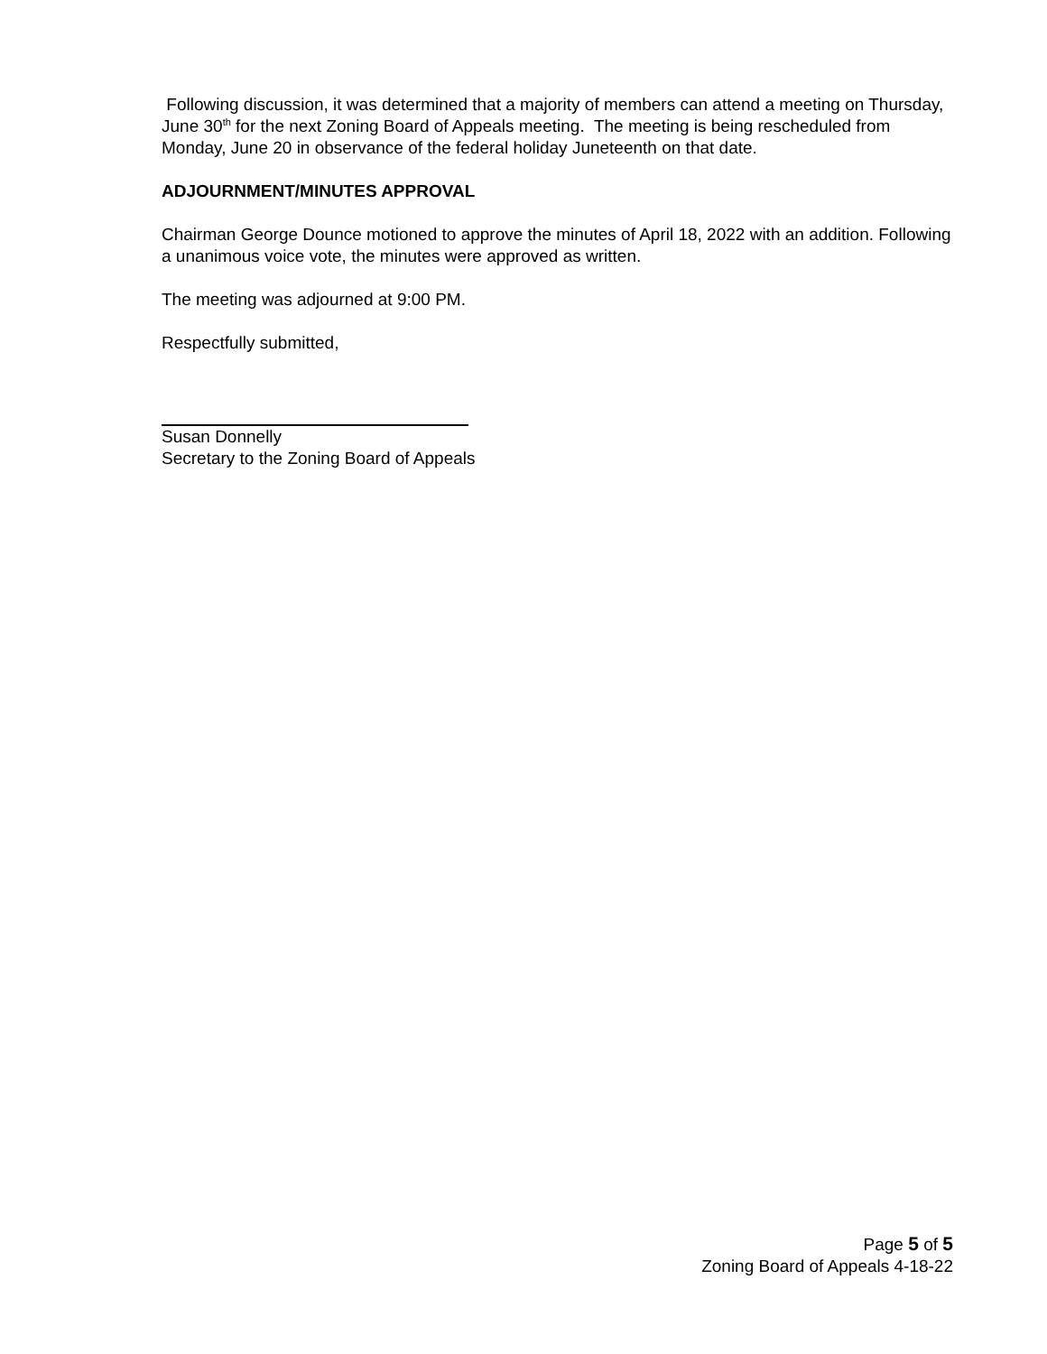Following discussion, it was determined that a majority of members can attend a meeting on Thursday, June 30<sup>th</sup> for the next Zoning Board of Appeals meeting. The meeting is being rescheduled from Monday, June 20 in observance of the federal holiday Juneteenth on that date.
ADJOURNMENT/MINUTES APPROVAL
Chairman George Dounce motioned to approve the minutes of April 18, 2022 with an addition. Following a unanimous voice vote, the minutes were approved as written.
The meeting was adjourned at 9:00 PM.
Respectfully submitted,
Susan Donnelly
Secretary to the Zoning Board of Appeals
Page 5 of 5
Zoning Board of Appeals 4-18-22